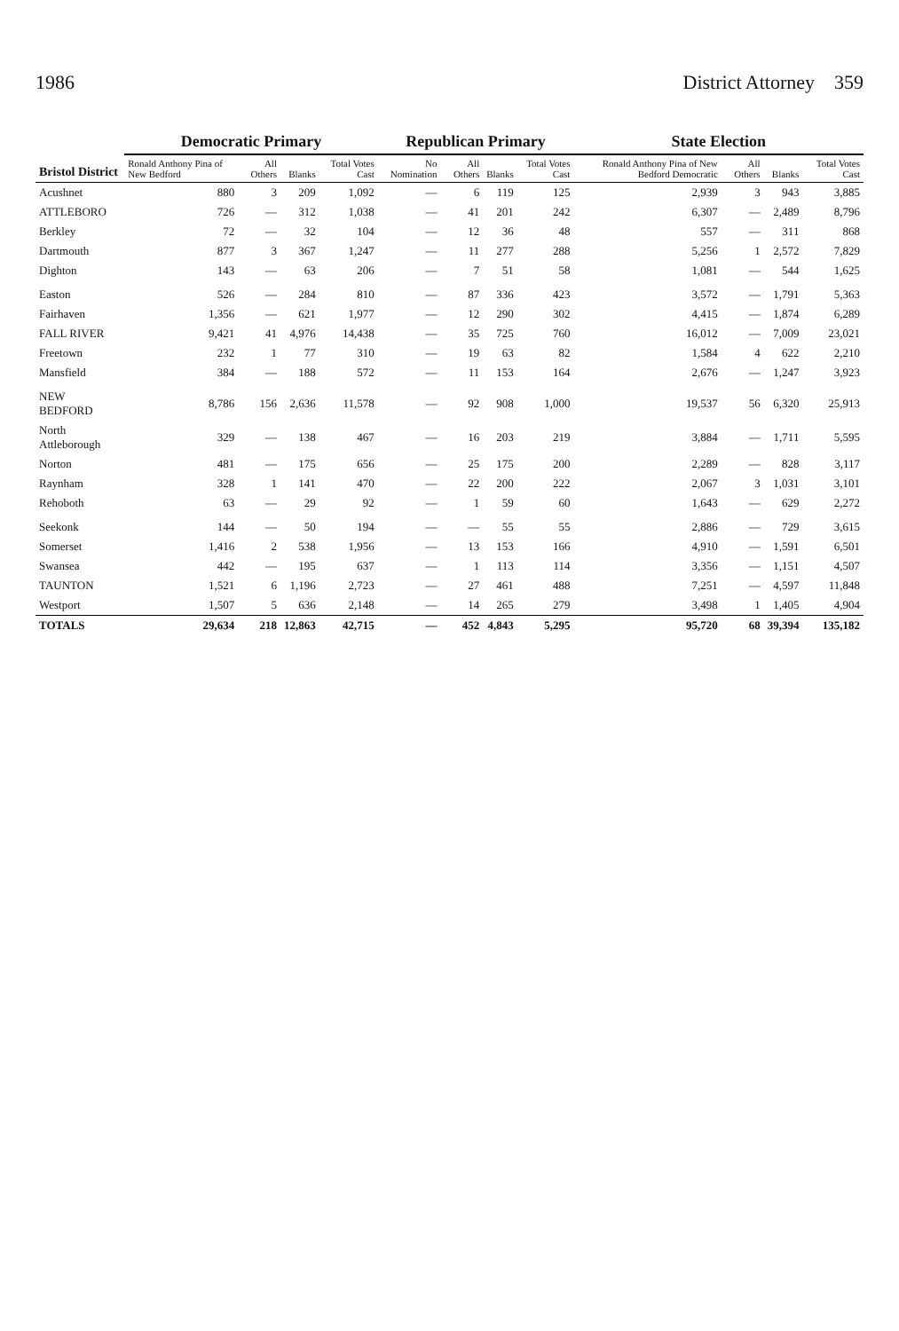1986 District Attorney 359
| Bristol District | Democratic Primary | | | | Republican Primary | | | | State Election | | | |
| --- | --- | --- | --- | --- | --- | --- | --- | --- | --- | --- | --- | --- |
| | Ronald Anthony Pina of New Bedford | All Others | Blanks | Total Votes Cast | No Nomination | All Others | Blanks | Total Votes Cast | Ronald Anthony Pina of New Bedford Democratic | All Others | Blanks | Total Votes Cast |
| Acushnet | 880 | 3 | 209 | 1,092 | — | 6 | 119 | 125 | 2,939 | 3 | 943 | 3,885 |
| ATTLEBORO | 726 | — | 312 | 1,038 | — | 41 | 201 | 242 | 6,307 | — | 2,489 | 8,796 |
| Berkley | 72 | — | 32 | 104 | — | 12 | 36 | 48 | 557 | — | 311 | 868 |
| Dartmouth | 877 | 3 | 367 | 1,247 | — | 11 | 277 | 288 | 5,256 | 1 | 2,572 | 7,829 |
| Dighton | 143 | — | 63 | 206 | — | 7 | 51 | 58 | 1,081 | — | 544 | 1,625 |
| Easton | 526 | — | 284 | 810 | — | 87 | 336 | 423 | 3,572 | — | 1,791 | 5,363 |
| Fairhaven | 1,356 | — | 621 | 1,977 | — | 12 | 290 | 302 | 4,415 | — | 1,874 | 6,289 |
| FALL RIVER | 9,421 | 41 | 4,976 | 14,438 | — | 35 | 725 | 760 | 16,012 | — | 7,009 | 23,021 |
| Freetown | 232 | 1 | 77 | 310 | — | 19 | 63 | 82 | 1,584 | 4 | 622 | 2,210 |
| Mansfield | 384 | — | 188 | 572 | — | 11 | 153 | 164 | 2,676 | — | 1,247 | 3,923 |
| NEW BEDFORD | 8,786 | 156 | 2,636 | 11,578 | — | 92 | 908 | 1,000 | 19,537 | 56 | 6,320 | 25,913 |
| North Attleborough | 329 | — | 138 | 467 | — | 16 | 203 | 219 | 3,884 | — | 1,711 | 5,595 |
| Norton | 481 | — | 175 | 656 | — | 25 | 175 | 200 | 2,289 | — | 828 | 3,117 |
| Raynham | 328 | 1 | 141 | 470 | — | 22 | 200 | 222 | 2,067 | 3 | 1,031 | 3,101 |
| Rehoboth | 63 | — | 29 | 92 | — | 1 | 59 | 60 | 1,643 | — | 629 | 2,272 |
| Seekonk | 144 | — | 50 | 194 | — | — | 55 | 55 | 2,886 | — | 729 | 3,615 |
| Somerset | 1,416 | 2 | 538 | 1,956 | — | 13 | 153 | 166 | 4,910 | — | 1,591 | 6,501 |
| Swansea | 442 | — | 195 | 637 | — | 1 | 113 | 114 | 3,356 | — | 1,151 | 4,507 |
| TAUNTON | 1,521 | 6 | 1,196 | 2,723 | — | 27 | 461 | 488 | 7,251 | — | 4,597 | 11,848 |
| Westport | 1,507 | 5 | 636 | 2,148 | — | 14 | 265 | 279 | 3,498 | 1 | 1,405 | 4,904 |
| TOTALS | 29,634 | 218 | 12,863 | 42,715 | — | 452 | 4,843 | 5,295 | 95,720 | 68 | 39,394 | 135,182 |